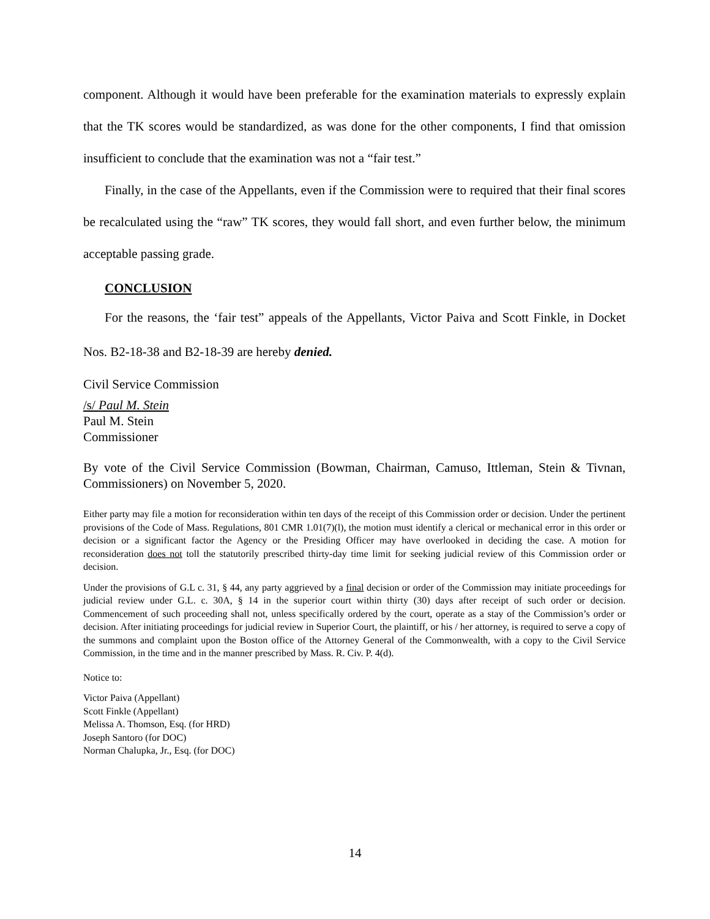component. Although it would have been preferable for the examination materials to expressly explain that the TK scores would be standardized, as was done for the other components, I find that omission insufficient to conclude that the examination was not a “fair test.”
Finally, in the case of the Appellants, even if the Commission were to required that their final scores be recalculated using the “raw” TK scores, they would fall short, and even further below, the minimum acceptable passing grade.
CONCLUSION
For the reasons, the ‘fair test” appeals of the Appellants, Victor Paiva and Scott Finkle, in Docket Nos. B2-18-38 and B2-18-39 are hereby denied.
Civil Service Commission
/s/ Paul M. Stein
Paul M. Stein
Commissioner
By vote of the Civil Service Commission (Bowman, Chairman, Camuso, Ittleman, Stein & Tivnan, Commissioners) on November 5, 2020.
Either party may file a motion for reconsideration within ten days of the receipt of this Commission order or decision. Under the pertinent provisions of the Code of Mass. Regulations, 801 CMR 1.01(7)(l), the motion must identify a clerical or mechanical error in this order or decision or a significant factor the Agency or the Presiding Officer may have overlooked in deciding the case. A motion for reconsideration does not toll the statutorily prescribed thirty-day time limit for seeking judicial review of this Commission order or decision.
Under the provisions of G.L c. 31, § 44, any party aggrieved by a final decision or order of the Commission may initiate proceedings for judicial review under G.L. c. 30A, § 14 in the superior court within thirty (30) days after receipt of such order or decision. Commencement of such proceeding shall not, unless specifically ordered by the court, operate as a stay of the Commission’s order or decision. After initiating proceedings for judicial review in Superior Court, the plaintiff, or his / her attorney, is required to serve a copy of the summons and complaint upon the Boston office of the Attorney General of the Commonwealth, with a copy to the Civil Service Commission, in the time and in the manner prescribed by Mass. R. Civ. P. 4(d).
Notice to:
Victor Paiva (Appellant)
Scott Finkle (Appellant)
Melissa A. Thomson, Esq. (for HRD)
Joseph Santoro (for DOC)
Norman Chalupka, Jr., Esq. (for DOC)
14